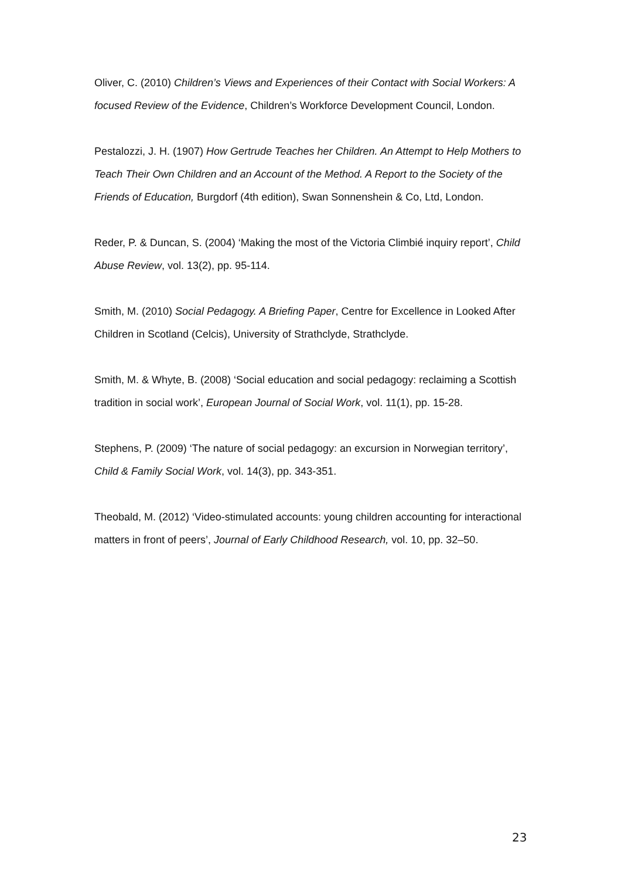Oliver, C. (2010) Children’s Views and Experiences of their Contact with Social Workers: A focused Review of the Evidence, Children’s Workforce Development Council, London.
Pestalozzi, J. H. (1907) How Gertrude Teaches her Children. An Attempt to Help Mothers to Teach Their Own Children and an Account of the Method. A Report to the Society of the Friends of Education, Burgdorf (4th edition), Swan Sonnenshein & Co, Ltd, London.
Reder, P. & Duncan, S. (2004) ‘Making the most of the Victoria Climbié inquiry report’, Child Abuse Review, vol. 13(2), pp. 95-114.
Smith, M. (2010) Social Pedagogy. A Briefing Paper, Centre for Excellence in Looked After Children in Scotland (Celcis), University of Strathclyde, Strathclyde.
Smith, M. & Whyte, B. (2008) ‘Social education and social pedagogy: reclaiming a Scottish tradition in social work’, European Journal of Social Work, vol. 11(1), pp. 15-28.
Stephens, P. (2009) ‘The nature of social pedagogy: an excursion in Norwegian territory’, Child & Family Social Work, vol. 14(3), pp. 343-351.
Theobald, M. (2012) ‘Video-stimulated accounts: young children accounting for interactional matters in front of peers’, Journal of Early Childhood Research, vol. 10, pp. 32–50.
23